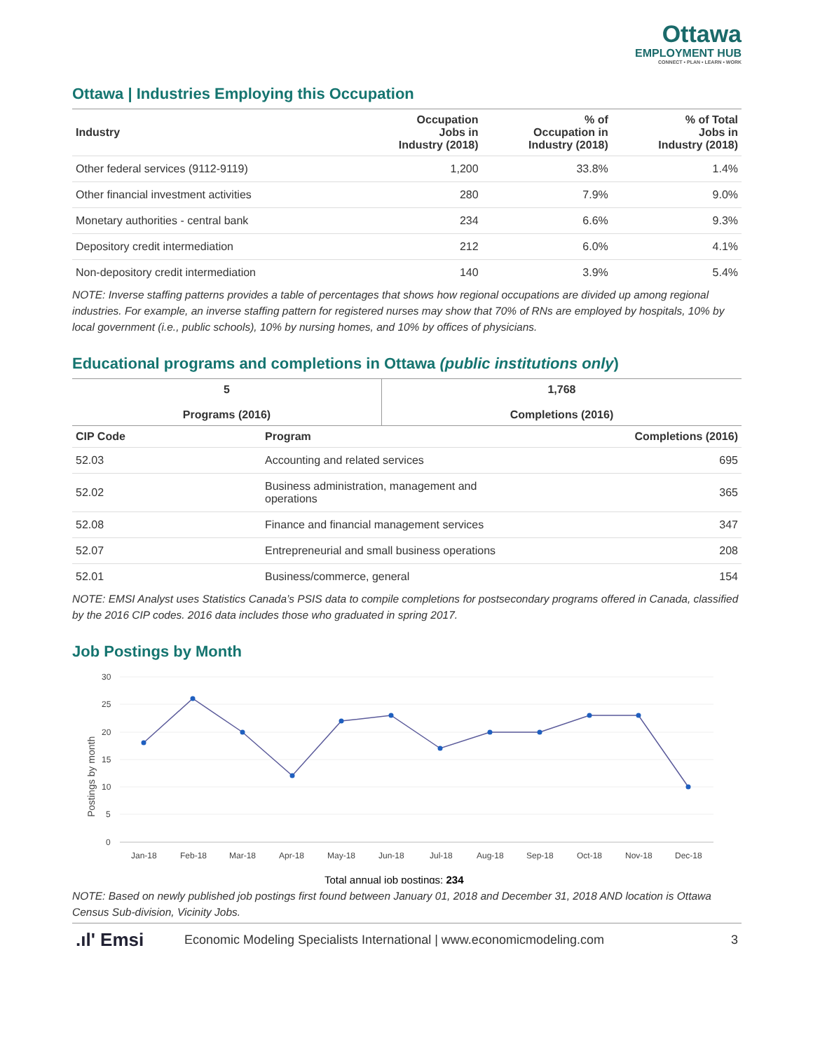Ottawa
EMPLOYMENT HUB
CONNECT • PLAN • LEARN • WORK
Ottawa | Industries Employing this Occupation
| Industry | Occupation Jobs in Industry (2018) | % of Occupation in Industry (2018) | % of Total Jobs in Industry (2018) |
| --- | --- | --- | --- |
| Other federal services (9112-9119) | 1,200 | 33.8% | 1.4% |
| Other financial investment activities | 280 | 7.9% | 9.0% |
| Monetary authorities - central bank | 234 | 6.6% | 9.3% |
| Depository credit intermediation | 212 | 6.0% | 4.1% |
| Non-depository credit intermediation | 140 | 3.9% | 5.4% |
NOTE: Inverse staffing patterns provides a table of percentages that shows how regional occupations are divided up among regional industries. For example, an inverse staffing pattern for registered nurses may show that 70% of RNs are employed by hospitals, 10% by local government (i.e., public schools), 10% by nursing homes, and 10% by offices of physicians.
Educational programs and completions in Ottawa (public institutions only)
| 5 Programs (2016) | 1,768 Completions (2016) |
| --- | --- |
| CIP Code | Program | Completions (2016) |
| --- | --- | --- |
| 52.03 | Accounting and related services | 695 |
| 52.02 | Business administration, management and operations | 365 |
| 52.08 | Finance and financial management services | 347 |
| 52.07 | Entrepreneurial and small business operations | 208 |
| 52.01 | Business/commerce, general | 154 |
NOTE: EMSI Analyst uses Statistics Canada’s PSIS data to compile completions for postsecondary programs offered in Canada, classified by the 2016 CIP codes. 2016 data includes those who graduated in spring 2017.
Job Postings by Month
30
25
20
15
10
5
0
Postings by month
Jan-18
Feb-18
Mar-18
Apr-18
May-18
Jun-18
Jul-18
Aug-18
Sep-18
Oct-18
Nov-18
Dec-18
Total annual job postings: 234
NOTE: Based on newly published job postings first found between January 01, 2018 and December 31, 2018 AND location is Ottawa Census Sub-division, Vicinity Jobs.
.ıl' Emsi Economic Modeling Specialists International | www.economicmodeling.com 3